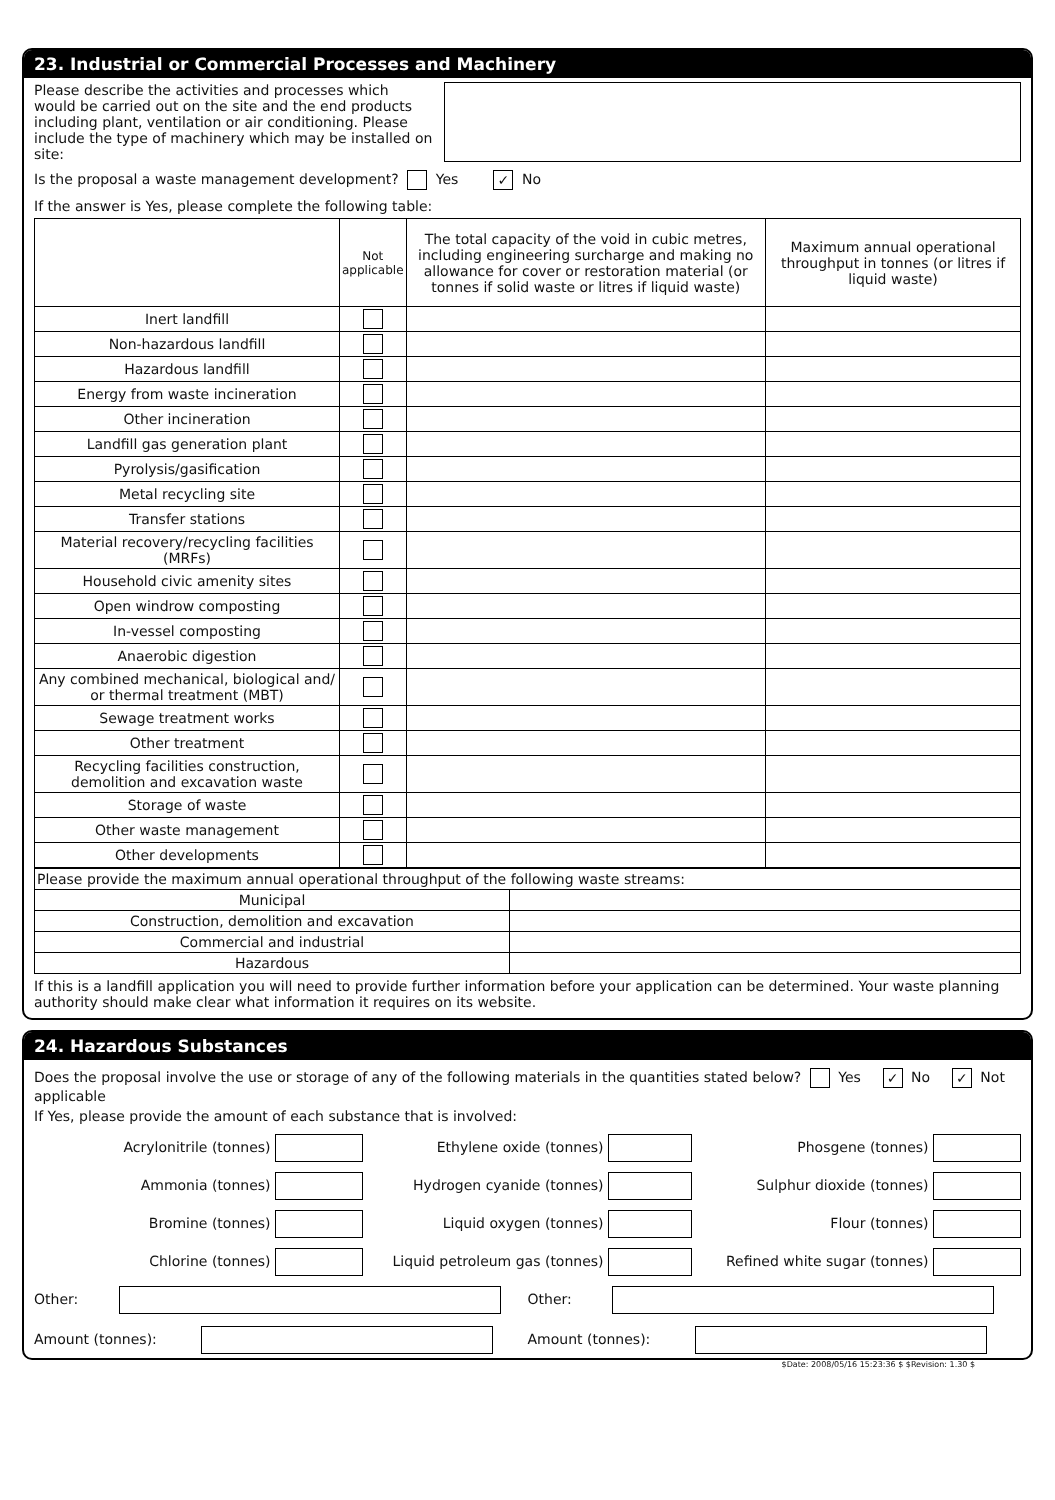23. Industrial or Commercial Processes and Machinery
Please describe the activities and processes which would be carried out on the site and the end products including plant, ventilation or air conditioning. Please include the type of machinery which may be installed on site:
Is the proposal a waste management development? Yes ✓ No
If the answer is Yes, please complete the following table:
| | Not applicable | The total capacity of the void in cubic metres, including engineering surcharge and making no allowance for cover or restoration material (or tonnes if solid waste or litres if liquid waste) | Maximum annual operational throughput in tonnes (or litres if liquid waste) |
| --- | --- | --- | --- |
| Inert landfill | | | |
| Non-hazardous landfill | | | |
| Hazardous landfill | | | |
| Energy from waste incineration | | | |
| Other incineration | | | |
| Landfill gas generation plant | | | |
| Pyrolysis/gasification | | | |
| Metal recycling site | | | |
| Transfer stations | | | |
| Material recovery/recycling facilities (MRFs) | | | |
| Household civic amenity sites | | | |
| Open windrow composting | | | |
| In-vessel composting | | | |
| Anaerobic digestion | | | |
| Any combined mechanical, biological and/ or thermal treatment (MBT) | | | |
| Sewage treatment works | | | |
| Other treatment | | | |
| Recycling facilities construction, demolition and excavation waste | | | |
| Storage of waste | | | |
| Other waste management | | | |
| Other developments | | | |
| Please provide the maximum annual operational throughput of the following waste streams: | |
| Municipal | |
| Construction, demolition and excavation | |
| Commercial and industrial | |
| Hazardous | |
If this is a landfill application you will need to provide further information before your application can be determined. Your waste planning authority should make clear what information it requires on its website.
24. Hazardous Substances
Does the proposal involve the use or storage of any of the following materials in the quantities stated below? Yes ✓ No ✓ Not applicable
If Yes, please provide the amount of each substance that is involved:
Acrylonitrile (tonnes)
Ethylene oxide (tonnes)
Phosgene (tonnes)
Ammonia (tonnes)
Hydrogen cyanide (tonnes)
Sulphur dioxide (tonnes)
Bromine (tonnes)
Liquid oxygen (tonnes)
Flour (tonnes)
Chlorine (tonnes)
Liquid petroleum gas (tonnes)
Refined white sugar (tonnes)
Other:
Other:
Amount (tonnes):
Amount (tonnes):
$Date: 2008/05/16 15:23:36 $ $Revision: 1.30 $